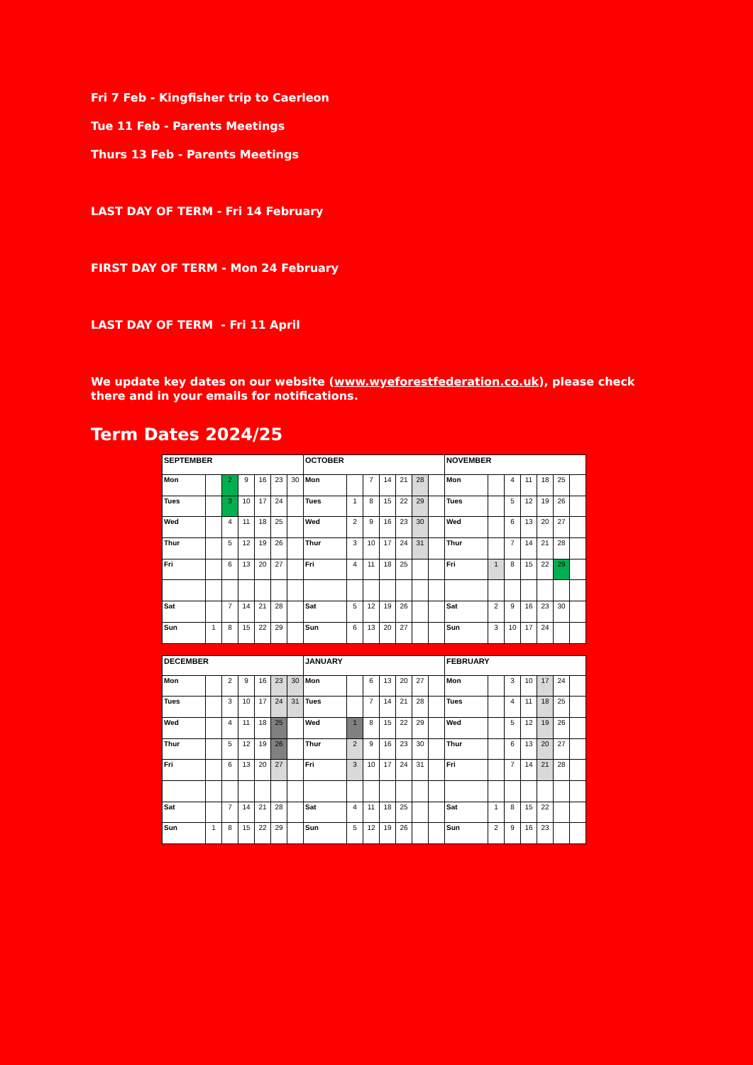Fri 7 Feb - Kingfisher trip to Caerleon
Tue 11 Feb - Parents Meetings
Thurs 13 Feb - Parents Meetings
LAST DAY OF TERM - Fri 14 February
FIRST DAY OF TERM - Mon 24 February
LAST DAY OF TERM - Fri 11 April
We update key dates on our website (www.wyeforestfederation.co.uk), please check there and in your emails for notifications.
Term Dates 2024/25
| SEPTEMBER | | | | | | | OCTOBER | | | | | | | NOVEMBER | | | | | | |
| Mon | | 2 | 9 | 16 | 23 | 30 | Mon | | 7 | 14 | 21 | 28 | | Mon | | 4 | 11 | 18 | 25 | |
| Tues | | 3 | 10 | 17 | 24 | | Tues | 1 | 8 | 15 | 22 | 29 | | Tues | | 5 | 12 | 19 | 26 | |
| Wed | | 4 | 11 | 18 | 25 | | Wed | 2 | 9 | 16 | 23 | 30 | | Wed | | 6 | 13 | 20 | 27 | |
| Thur | | 5 | 12 | 19 | 26 | | Thur | 3 | 10 | 17 | 24 | 31 | | Thur | | 7 | 14 | 21 | 28 | |
| Fri | | 6 | 13 | 20 | 27 | | Fri | 4 | 11 | 18 | 25 | | | Fri | 1 | 8 | 15 | 22 | 29 | |
| Sat | | 7 | 14 | 21 | 28 | | Sat | 5 | 12 | 19 | 26 | | | Sat | 2 | 9 | 16 | 23 | 30 | |
| Sun | 1 | 8 | 15 | 22 | 29 | | Sun | 6 | 13 | 20 | 27 | | | Sun | 3 | 10 | 17 | 24 | | |
| DECEMBER | | | | | | | JANUARY | | | | | | | FEBRUARY | | | | | | |
| Mon | | 2 | 9 | 16 | 23 | 30 | Mon | | 6 | 13 | 20 | 27 | | Mon | | 3 | 10 | 17 | 24 | |
| Tues | | 3 | 10 | 17 | 24 | 31 | Tues | | 7 | 14 | 21 | 28 | | Tues | | 4 | 11 | 18 | 25 | |
| Wed | | 4 | 11 | 18 | 25 | | Wed | 1 | 8 | 15 | 22 | 29 | | Wed | | 5 | 12 | 19 | 26 | |
| Thur | | 5 | 12 | 19 | 26 | | Thur | 2 | 9 | 16 | 23 | 30 | | Thur | | 6 | 13 | 20 | 27 | |
| Fri | | 6 | 13 | 20 | 27 | | Fri | 3 | 10 | 17 | 24 | 31 | | Fri | | 7 | 14 | 21 | 28 | |
| Sat | | 7 | 14 | 21 | 28 | | Sat | 4 | 11 | 18 | 25 | | | Sat | 1 | 8 | 15 | 22 | | |
| Sun | 1 | 8 | 15 | 22 | 29 | | Sun | 5 | 12 | 19 | 26 | | | Sun | 2 | 9 | 16 | 23 | | |